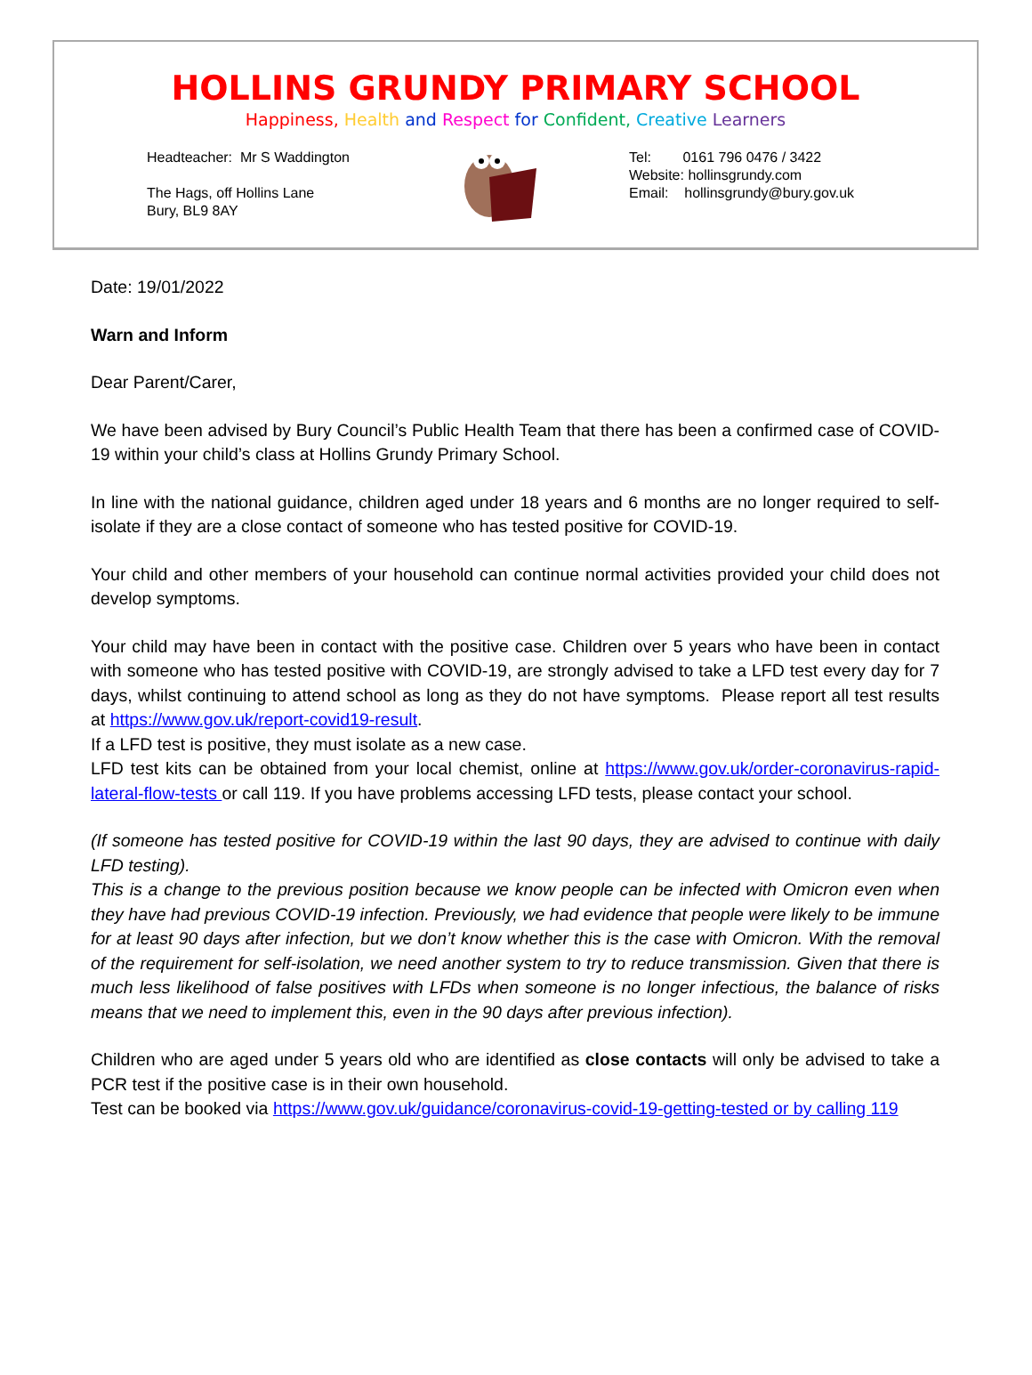HOLLINS GRUNDY PRIMARY SCHOOL
Happiness, Health and Respect for Confident, Creative Learners
Headteacher: Mr S Waddington
The Hags, off Hollins Lane
Bury, BL9 8AY
Tel: 0161 796 0476 / 3422
Website: hollinsgrundy.com
Email: hollinsgrundy@bury.gov.uk
Date: 19/01/2022
Warn and Inform
Dear Parent/Carer,
We have been advised by Bury Council’s Public Health Team that there has been a confirmed case of COVID-19 within your child’s class at Hollins Grundy Primary School.
In line with the national guidance, children aged under 18 years and 6 months are no longer required to self-isolate if they are a close contact of someone who has tested positive for COVID-19.
Your child and other members of your household can continue normal activities provided your child does not develop symptoms.
Your child may have been in contact with the positive case. Children over 5 years who have been in contact with someone who has tested positive with COVID-19, are strongly advised to take a LFD test every day for 7 days, whilst continuing to attend school as long as they do not have symptoms. Please report all test results at https://www.gov.uk/report-covid19-result.
If a LFD test is positive, they must isolate as a new case.
LFD test kits can be obtained from your local chemist, online at https://www.gov.uk/order-coronavirus-rapid-lateral-flow-tests or call 119. If you have problems accessing LFD tests, please contact your school.
(If someone has tested positive for COVID-19 within the last 90 days, they are advised to continue with daily LFD testing).
This is a change to the previous position because we know people can be infected with Omicron even when they have had previous COVID-19 infection. Previously, we had evidence that people were likely to be immune for at least 90 days after infection, but we don’t know whether this is the case with Omicron. With the removal of the requirement for self-isolation, we need another system to try to reduce transmission. Given that there is much less likelihood of false positives with LFDs when someone is no longer infectious, the balance of risks means that we need to implement this, even in the 90 days after previous infection).
Children who are aged under 5 years old who are identified as close contacts will only be advised to take a PCR test if the positive case is in their own household.
Test can be booked via https://www.gov.uk/guidance/coronavirus-covid-19-getting-tested or by calling 119